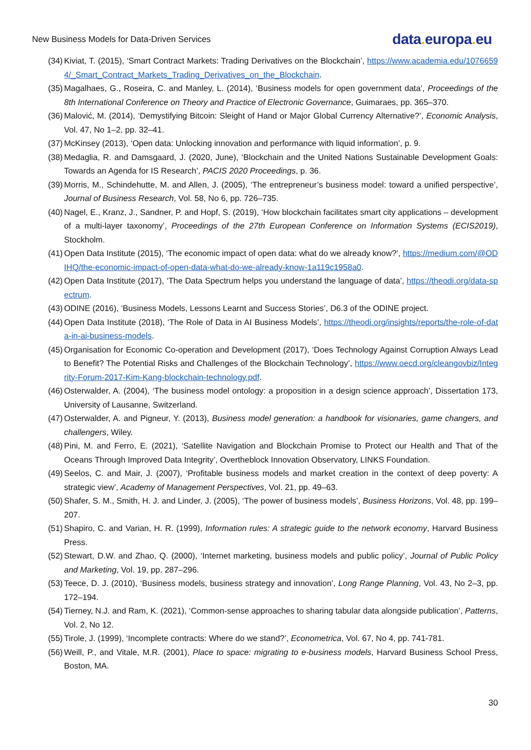New Business Models for Data-Driven Services
data. europa. eu
(34)
Kiviat, T. (2015), ‘Smart Contract Markets: Trading Derivatives on the Blockchain’, https://www.academia.edu/10766594/_Smart_Contract_Markets_Trading_Derivatives_on_the_Blockchain.
(35)
Magalhaes, G., Roseira, C. and Manley, L. (2014), ‘Business models for open government data’, Proceedings of the 8th International Conference on Theory and Practice of Electronic Governance, Guimaraes, pp. 365–370.
(36)
Malović, M. (2014), ‘Demystifying Bitcoin: Sleight of Hand or Major Global Currency Alternative?’, Economic Analysis, Vol. 47, No 1–2, pp. 32–41.
(37)
McKinsey (2013), ‘Open data: Unlocking innovation and performance with liquid information’, p. 9.
(38)
Medaglia, R. and Damsgaard, J. (2020, June), ‘Blockchain and the United Nations Sustainable Development Goals: Towards an Agenda for IS Research’, PACIS 2020 Proceedings, p. 36.
(39)
Morris, M., Schindehutte, M. and Allen, J. (2005), ‘The entrepreneur’s business model: toward a unified perspective’, Journal of Business Research, Vol. 58, No 6, pp. 726–735.
(40)
Nagel, E., Kranz, J., Sandner, P. and Hopf, S. (2019), ‘How blockchain facilitates smart city applications – development of a multi-layer taxonomy’, Proceedings of the 27th European Conference on Information Systems (ECIS2019), Stockholm.
(41)
Open Data Institute (2015), ‘The economic impact of open data: what do we already know?’, https://medium.com/@ODIHQ/the-economic-impact-of-open-data-what-do-we-already-know-1a119c1958a0.
(42)
Open Data Institute (2017), ‘The Data Spectrum helps you understand the language of data’, https://theodi.org/data-spectrum.
(43)
ODINE (2016), ‘Business Models, Lessons Learnt and Success Stories’, D6.3 of the ODINE project.
(44)
Open Data Institute (2018), ‘The Role of Data in AI Business Models’, https://theodi.org/insights/reports/the-role-of-data-in-ai-business-models.
(45)
Organisation for Economic Co-operation and Development (2017), ‘Does Technology Against Corruption Always Lead to Benefit? The Potential Risks and Challenges of the Blockchain Technology’, https://www.oecd.org/cleangovbiz/Integrity-Forum-2017-Kim-Kang-blockchain-technology.pdf.
(46)
Osterwalder, A. (2004), ‘The business model ontology: a proposition in a design science approach’, Dissertation 173, University of Lausanne, Switzerland.
(47)
Osterwalder, A. and Pigneur, Y. (2013), Business model generation: a handbook for visionaries, game changers, and challengers, Wiley.
(48)
Pini, M. and Ferro, E. (2021), ‘Satellite Navigation and Blockchain Promise to Protect our Health and That of the Oceans Through Improved Data Integrity’, Overtheblock Innovation Observatory, LINKS Foundation.
(49)
Seelos, C. and Mair, J. (2007), ‘Profitable business models and market creation in the context of deep poverty: A strategic view’, Academy of Management Perspectives, Vol. 21, pp. 49–63.
(50)
Shafer, S. M., Smith, H. J. and Linder, J. (2005), ‘The power of business models’, Business Horizons, Vol. 48, pp. 199–207.
(51)
Shapiro, C. and Varian, H. R. (1999), Information rules: A strategic guide to the network economy, Harvard Business Press.
(52)
Stewart, D.W. and Zhao, Q. (2000), ‘Internet marketing, business models and public policy’, Journal of Public Policy and Marketing, Vol. 19, pp. 287–296.
(53)
Teece, D. J. (2010), ‘Business models, business strategy and innovation’, Long Range Planning, Vol. 43, No 2–3, pp. 172–194.
(54)
Tierney, N.J. and Ram, K. (2021), ‘Common-sense approaches to sharing tabular data alongside publication’, Patterns, Vol. 2, No 12.
(55)
Tirole, J. (1999), ‘Incomplete contracts: Where do we stand?’, Econometrica, Vol. 67, No 4, pp. 741-781.
(56)
Weill, P., and Vitale, M.R. (2001), Place to space: migrating to e-business models, Harvard Business School Press, Boston, MA.
30